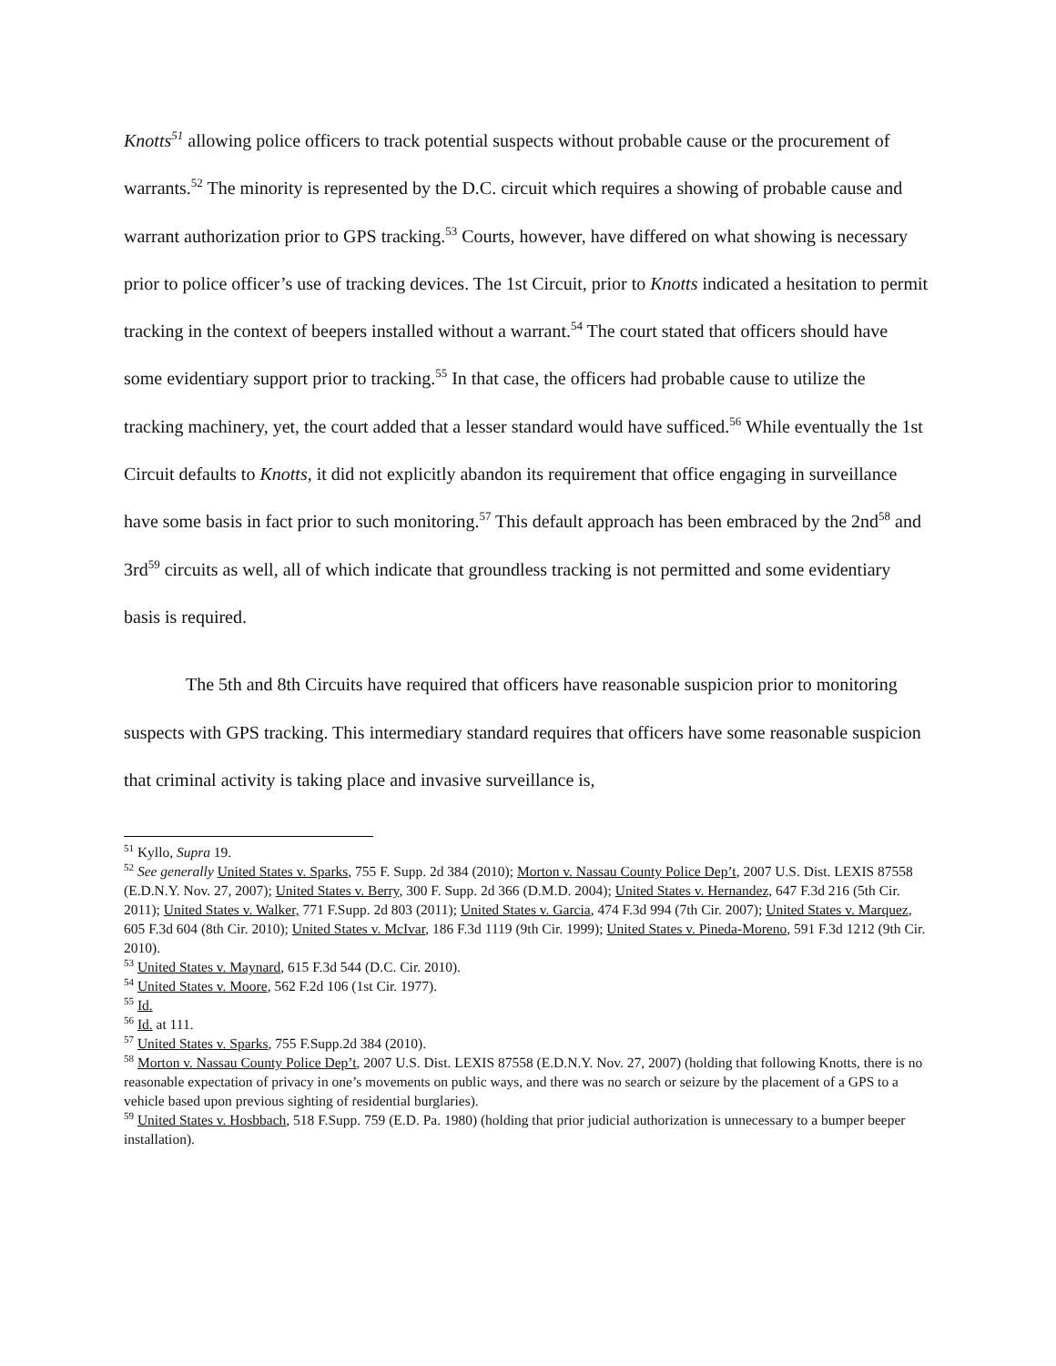Knotts<sup>51</sup> allowing police officers to track potential suspects without probable cause or the procurement of warrants.<sup>52</sup> The minority is represented by the D.C. circuit which requires a showing of probable cause and warrant authorization prior to GPS tracking.<sup>53</sup> Courts, however, have differed on what showing is necessary prior to police officer’s use of tracking devices. The 1st Circuit, prior to Knotts indicated a hesitation to permit tracking in the context of beepers installed without a warrant.<sup>54</sup> The court stated that officers should have some evidentiary support prior to tracking.<sup>55</sup> In that case, the officers had probable cause to utilize the tracking machinery, yet, the court added that a lesser standard would have sufficed.<sup>56</sup> While eventually the 1st Circuit defaults to Knotts, it did not explicitly abandon its requirement that office engaging in surveillance have some basis in fact prior to such monitoring.<sup>57</sup> This default approach has been embraced by the 2nd<sup>58</sup> and 3rd<sup>59</sup> circuits as well, all of which indicate that groundless tracking is not permitted and some evidentiary basis is required.
The 5th and 8th Circuits have required that officers have reasonable suspicion prior to monitoring suspects with GPS tracking. This intermediary standard requires that officers have some reasonable suspicion that criminal activity is taking place and invasive surveillance is,
<sup>51</sup> Kyllo, Supra 19.
<sup>52</sup> See generally United States v. Sparks, 755 F. Supp. 2d 384 (2010); Morton v. Nassau County Police Dep’t, 2007 U.S. Dist. LEXIS 87558 (E.D.N.Y. Nov. 27, 2007); United States v. Berry, 300 F. Supp. 2d 366 (D.M.D. 2004); United States v. Hernandez, 647 F.3d 216 (5th Cir. 2011); United States v. Walker, 771 F.Supp. 2d 803 (2011); United States v. Garcia, 474 F.3d 994 (7th Cir. 2007); United States v. Marquez, 605 F.3d 604 (8th Cir. 2010); United States v. McIvar, 186 F.3d 1119 (9th Cir. 1999); United States v. Pineda-Moreno, 591 F.3d 1212 (9th Cir. 2010).
<sup>53</sup> United States v. Maynard, 615 F.3d 544 (D.C. Cir. 2010).
<sup>54</sup> United States v. Moore, 562 F.2d 106 (1st Cir. 1977).
<sup>55</sup> Id.
<sup>56</sup> Id. at 111.
<sup>57</sup> United States v. Sparks, 755 F.Supp.2d 384 (2010).
<sup>58</sup> Morton v. Nassau County Police Dep’t, 2007 U.S. Dist. LEXIS 87558 (E.D.N.Y. Nov. 27, 2007) (holding that following Knotts, there is no reasonable expectation of privacy in one’s movements on public ways, and there was no search or seizure by the placement of a GPS to a vehicle based upon previous sighting of residential burglaries).
<sup>59</sup> United States v. Hosbbach, 518 F.Supp. 759 (E.D. Pa. 1980) (holding that prior judicial authorization is unnecessary to a bumper beeper installation).